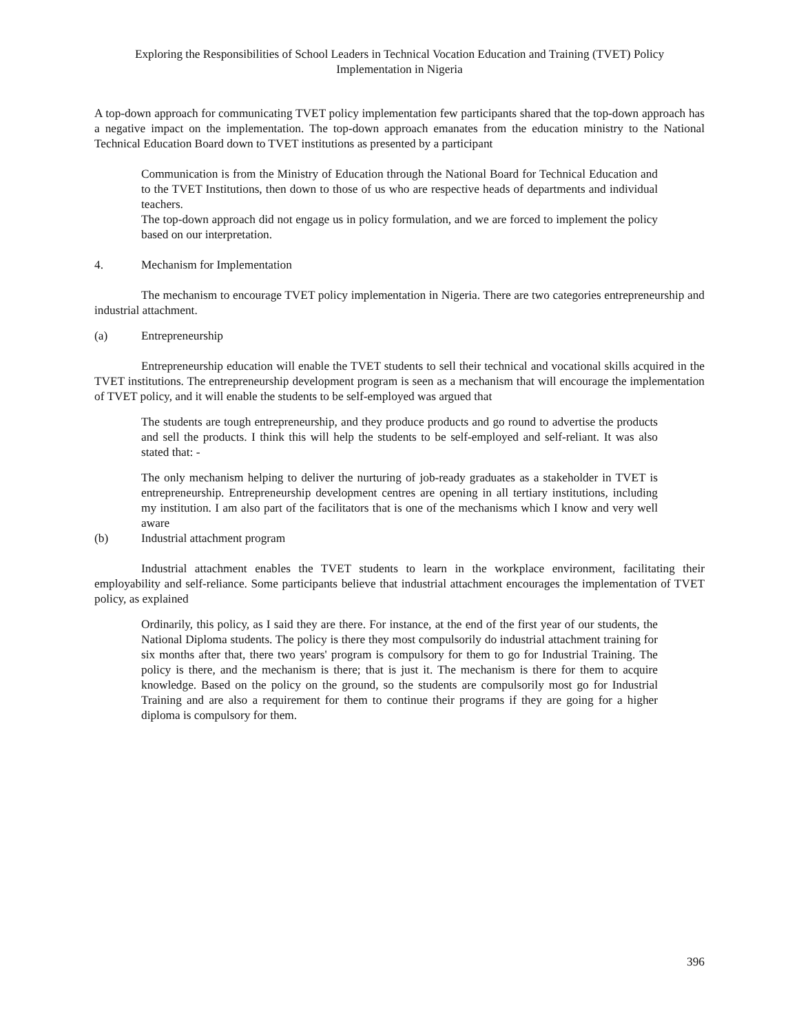Exploring the Responsibilities of School Leaders in Technical Vocation Education and Training (TVET) Policy
Implementation in Nigeria
A top-down approach for communicating TVET policy implementation few participants shared that the top-down approach has a negative impact on the implementation. The top-down approach emanates from the education ministry to the National Technical Education Board down to TVET institutions as presented by a participant
Communication is from the Ministry of Education through the National Board for Technical Education and to the TVET Institutions, then down to those of us who are respective heads of departments and individual teachers.
The top-down approach did not engage us in policy formulation, and we are forced to implement the policy based on our interpretation.
4. Mechanism for Implementation
The mechanism to encourage TVET policy implementation in Nigeria. There are two categories entrepreneurship and industrial attachment.
(a) Entrepreneurship
Entrepreneurship education will enable the TVET students to sell their technical and vocational skills acquired in the TVET institutions. The entrepreneurship development program is seen as a mechanism that will encourage the implementation of TVET policy, and it will enable the students to be self-employed was argued that
The students are tough entrepreneurship, and they produce products and go round to advertise the products and sell the products. I think this will help the students to be self-employed and self-reliant. It was also stated that: -
The only mechanism helping to deliver the nurturing of job-ready graduates as a stakeholder in TVET is entrepreneurship. Entrepreneurship development centres are opening in all tertiary institutions, including my institution. I am also part of the facilitators that is one of the mechanisms which I know and very well aware
(b) Industrial attachment program
Industrial attachment enables the TVET students to learn in the workplace environment, facilitating their employability and self-reliance. Some participants believe that industrial attachment encourages the implementation of TVET policy, as explained
Ordinarily, this policy, as I said they are there. For instance, at the end of the first year of our students, the National Diploma students. The policy is there they most compulsorily do industrial attachment training for six months after that, there two years' program is compulsory for them to go for Industrial Training. The policy is there, and the mechanism is there; that is just it. The mechanism is there for them to acquire knowledge. Based on the policy on the ground, so the students are compulsorily most go for Industrial Training and are also a requirement for them to continue their programs if they are going for a higher diploma is compulsory for them.
396